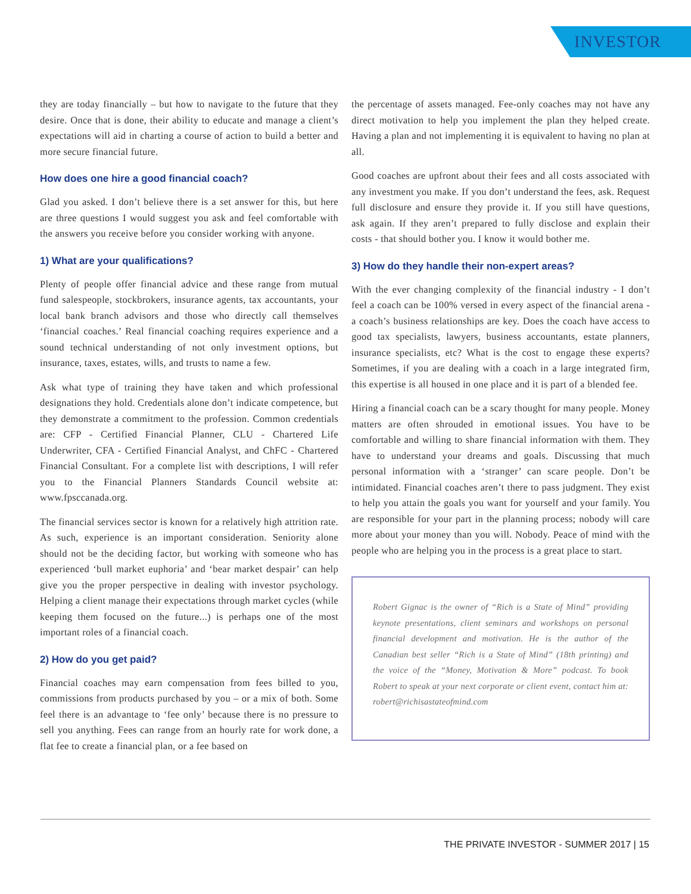INVESTOR
they are today financially – but how to navigate to the future that they desire. Once that is done, their ability to educate and manage a client’s expectations will aid in charting a course of action to build a better and more secure financial future.
How does one hire a good financial coach?
Glad you asked. I don’t believe there is a set answer for this, but here are three questions I would suggest you ask and feel comfortable with the answers you receive before you consider working with anyone.
1) What are your qualifications?
Plenty of people offer financial advice and these range from mutual fund salespeople, stockbrokers, insurance agents, tax accountants, your local bank branch advisors and those who directly call themselves ‘financial coaches.’ Real financial coaching requires experience and a sound technical understanding of not only investment options, but insurance, taxes, estates, wills, and trusts to name a few.
Ask what type of training they have taken and which professional designations they hold. Credentials alone don’t indicate competence, but they demonstrate a commitment to the profession. Common credentials are: CFP - Certified Financial Planner, CLU - Chartered Life Underwriter, CFA - Certified Financial Analyst, and ChFC - Chartered Financial Consultant. For a complete list with descriptions, I will refer you to the Financial Planners Standards Council website at: www.fpsccanada.org.
The financial services sector is known for a relatively high attrition rate. As such, experience is an important consideration. Seniority alone should not be the deciding factor, but working with someone who has experienced ‘bull market euphoria’ and ‘bear market despair’ can help give you the proper perspective in dealing with investor psychology. Helping a client manage their expectations through market cycles (while keeping them focused on the future...) is perhaps one of the most important roles of a financial coach.
2) How do you get paid?
Financial coaches may earn compensation from fees billed to you, commissions from products purchased by you – or a mix of both. Some feel there is an advantage to ‘fee only’ because there is no pressure to sell you anything. Fees can range from an hourly rate for work done, a flat fee to create a financial plan, or a fee based on
the percentage of assets managed. Fee-only coaches may not have any direct motivation to help you implement the plan they helped create. Having a plan and not implementing it is equivalent to having no plan at all.
Good coaches are upfront about their fees and all costs associated with any investment you make. If you don’t understand the fees, ask. Request full disclosure and ensure they provide it. If you still have questions, ask again. If they aren’t prepared to fully disclose and explain their costs - that should bother you. I know it would bother me.
3) How do they handle their non-expert areas?
With the ever changing complexity of the financial industry - I don’t feel a coach can be 100% versed in every aspect of the financial arena - a coach’s business relationships are key. Does the coach have access to good tax specialists, lawyers, business accountants, estate planners, insurance specialists, etc? What is the cost to engage these experts? Sometimes, if you are dealing with a coach in a large integrated firm, this expertise is all housed in one place and it is part of a blended fee.
Hiring a financial coach can be a scary thought for many people. Money matters are often shrouded in emotional issues. You have to be comfortable and willing to share financial information with them. They have to understand your dreams and goals. Discussing that much personal information with a ‘stranger’ can scare people. Don’t be intimidated. Financial coaches aren’t there to pass judgment. They exist to help you attain the goals you want for yourself and your family. You are responsible for your part in the planning process; nobody will care more about your money than you will. Nobody. Peace of mind with the people who are helping you in the process is a great place to start.
Robert Gignac is the owner of “Rich is a State of Mind” providing keynote presentations, client seminars and workshops on personal financial development and motivation. He is the author of the Canadian best seller “Rich is a State of Mind” (18th printing) and the voice of the “Money, Motivation & More” podcast. To book Robert to speak at your next corporate or client event, contact him at: robert@richisastateofmind.com
THE PRIVATE INVESTOR - SUMMER 2017 | 15